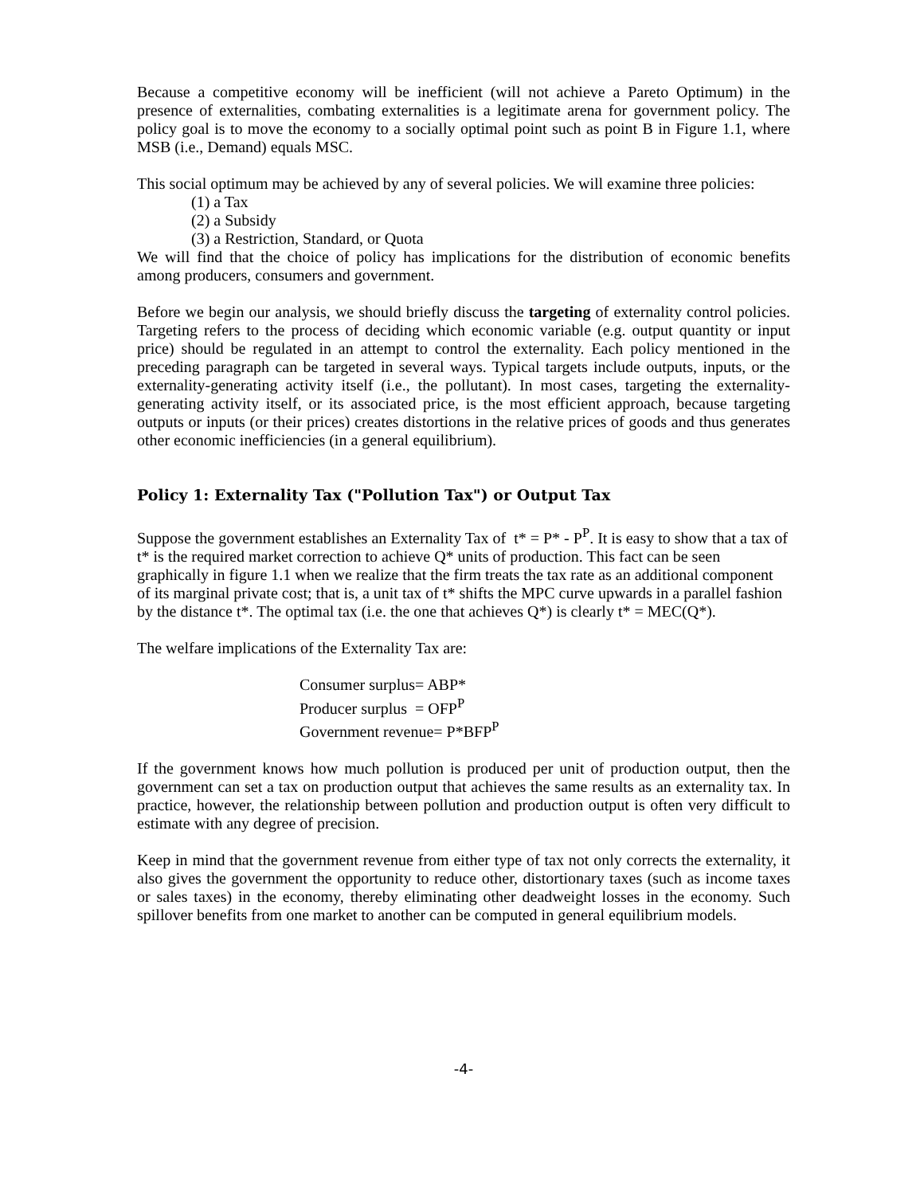Because a competitive economy will be inefficient (will not achieve a Pareto Optimum) in the presence of externalities, combating externalities is a legitimate arena for government policy. The policy goal is to move the economy to a socially optimal point such as point B in Figure 1.1, where MSB (i.e., Demand) equals MSC.
This social optimum may be achieved by any of several policies. We will examine three policies:
(1) a Tax
(2) a Subsidy
(3) a Restriction, Standard, or Quota
We will find that the choice of policy has implications for the distribution of economic benefits among producers, consumers and government.
Before we begin our analysis, we should briefly discuss the targeting of externality control policies. Targeting refers to the process of deciding which economic variable (e.g. output quantity or input price) should be regulated in an attempt to control the externality. Each policy mentioned in the preceding paragraph can be targeted in several ways. Typical targets include outputs, inputs, or the externality-generating activity itself (i.e., the pollutant). In most cases, targeting the externality-generating activity itself, or its associated price, is the most efficient approach, because targeting outputs or inputs (or their prices) creates distortions in the relative prices of goods and thus generates other economic inefficiencies (in a general equilibrium).
Policy 1: Externality Tax ("Pollution Tax") or Output Tax
Suppose the government establishes an Externality Tax of t* = P* - P<sup>P</sup>. It is easy to show that a tax of t* is the required market correction to achieve Q* units of production. This fact can be seen graphically in figure 1.1 when we realize that the firm treats the tax rate as an additional component of its marginal private cost; that is, a unit tax of t* shifts the MPC curve upwards in a parallel fashion by the distance t*. The optimal tax (i.e. the one that achieves Q*) is clearly t* = MEC(Q*).
The welfare implications of the Externality Tax are:
Consumer surplus= ABP*
Producer surplus = OFP<sup>P</sup>
Government revenue= P*BFP<sup>P</sup>
If the government knows how much pollution is produced per unit of production output, then the government can set a tax on production output that achieves the same results as an externality tax. In practice, however, the relationship between pollution and production output is often very difficult to estimate with any degree of precision.
Keep in mind that the government revenue from either type of tax not only corrects the externality, it also gives the government the opportunity to reduce other, distortionary taxes (such as income taxes or sales taxes) in the economy, thereby eliminating other deadweight losses in the economy. Such spillover benefits from one market to another can be computed in general equilibrium models.
-4-